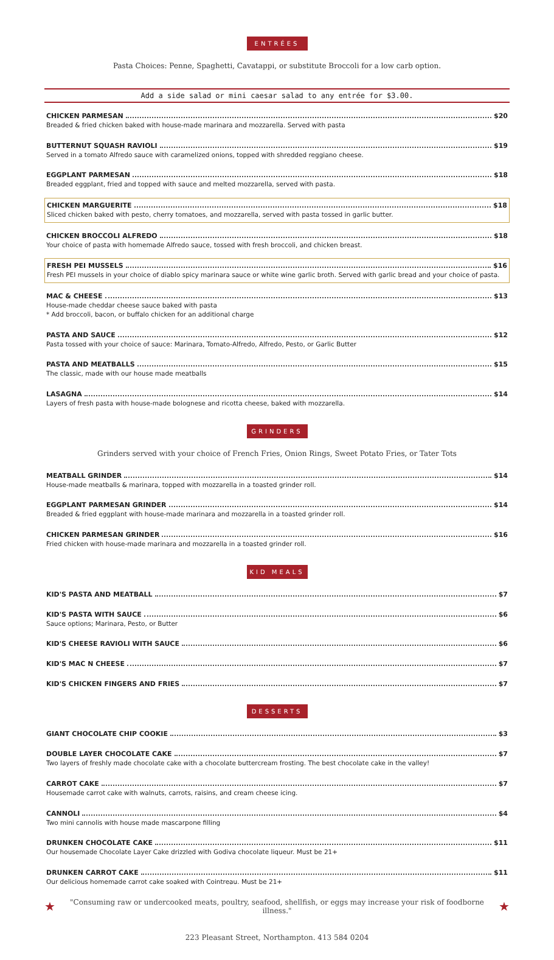ENTRÉES
Pasta Choices: Penne, Spaghetti, Cavatappi, or substitute Broccoli for a low carb option.
Add a side salad or mini caesar salad to any entrée for $3.00.
CHICKEN PARMESAN $20
Breaded & fried chicken baked with house-made marinara and mozzarella. Served with pasta
BUTTERNUT SQUASH RAVIOLI $19
Served in a tomato Alfredo sauce with caramelized onions, topped with shredded reggiano cheese.
EGGPLANT PARMESAN $18
Breaded eggplant, fried and topped with sauce and melted mozzarella, served with pasta.
CHICKEN MARGUERITE $18
Sliced chicken baked with pesto, cherry tomatoes, and mozzarella, served with pasta tossed in garlic butter.
CHICKEN BROCCOLI ALFREDO $18
Your choice of pasta with homemade Alfredo sauce, tossed with fresh broccoli, and chicken breast.
FRESH PEI MUSSELS $16
Fresh PEI mussels in your choice of diablo spicy marinara sauce or white wine garlic broth. Served with garlic bread and your choice of pasta.
MAC & CHEESE $13
House-made cheddar cheese sauce baked with pasta
* Add broccoli, bacon, or buffalo chicken for an additional charge
PASTA AND SAUCE $12
Pasta tossed with your choice of sauce: Marinara, Tomato-Alfredo, Alfredo, Pesto, or Garlic Butter
PASTA AND MEATBALLS $15
The classic, made with our house made meatballs
LASAGNA $14
Layers of fresh pasta with house-made bolognese and ricotta cheese, baked with mozzarella.
GRINDERS
Grinders served with your choice of French Fries, Onion Rings, Sweet Potato Fries, or Tater Tots
MEATBALL GRINDER $14
House-made meatballs & marinara, topped with mozzarella in a toasted grinder roll.
EGGPLANT PARMESAN GRINDER $14
Breaded & fried eggplant with house-made marinara and mozzarella in a toasted grinder roll.
CHICKEN PARMESAN GRINDER $16
Fried chicken with house-made marinara and mozzarella in a toasted grinder roll.
KID MEALS
KID'S PASTA AND MEATBALL $7
KID'S PASTA WITH SAUCE $6
Sauce options; Marinara, Pesto, or Butter
KID'S CHEESE RAVIOLI WITH SAUCE $6
KID'S MAC N CHEESE $7
KID'S CHICKEN FINGERS AND FRIES $7
DESSERTS
GIANT CHOCOLATE CHIP COOKIE $3
DOUBLE LAYER CHOCOLATE CAKE $7
Two layers of freshly made chocolate cake with a chocolate buttercream frosting. The best chocolate cake in the valley!
CARROT CAKE $7
Housemade carrot cake with walnuts, carrots, raisins, and cream cheese icing.
CANNOLI $4
Two mini cannolis with house made mascarpone filling
DRUNKEN CHOCOLATE CAKE $11
Our housemade Chocolate Layer Cake drizzled with Godiva chocolate liqueur. Must be 21+
DRUNKEN CARROT CAKE $11
Our delicious homemade carrot cake soaked with Cointreau. Must be 21+
★
"Consuming raw or undercooked meats, poultry, seafood, shellfish, or eggs may increase your risk of foodborne illness."
★
223 Pleasant Street, Northampton. 413 584 0204